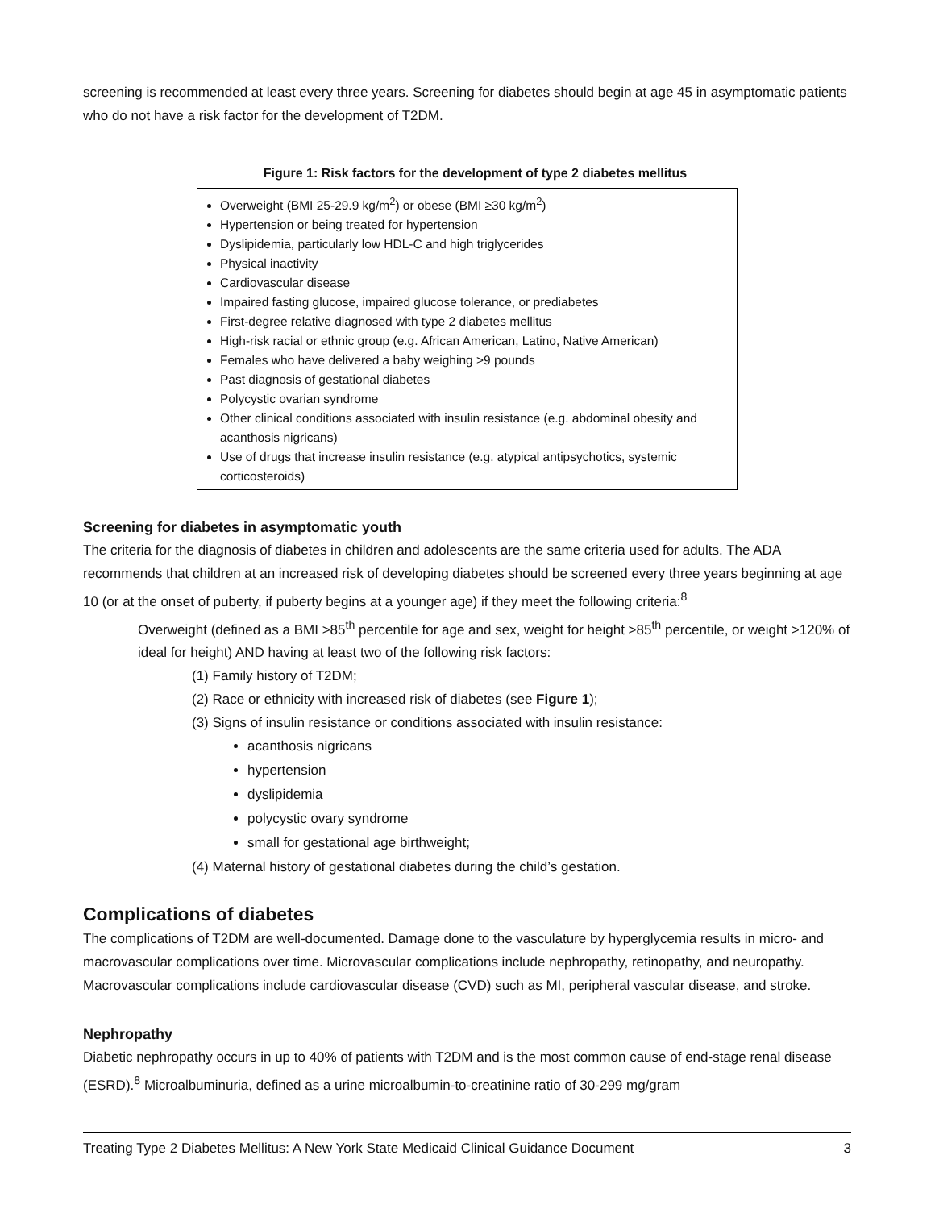screening is recommended at least every three years. Screening for diabetes should begin at age 45 in asymptomatic patients who do not have a risk factor for the development of T2DM.
Figure 1: Risk factors for the development of type 2 diabetes mellitus
Overweight (BMI 25-29.9 kg/m<sup>2</sup>) or obese (BMI ≥30 kg/m<sup>2</sup>)
Hypertension or being treated for hypertension
Dyslipidemia, particularly low HDL-C and high triglycerides
Physical inactivity
Cardiovascular disease
Impaired fasting glucose, impaired glucose tolerance, or prediabetes
First-degree relative diagnosed with type 2 diabetes mellitus
High-risk racial or ethnic group (e.g. African American, Latino, Native American)
Females who have delivered a baby weighing >9 pounds
Past diagnosis of gestational diabetes
Polycystic ovarian syndrome
Other clinical conditions associated with insulin resistance (e.g. abdominal obesity and acanthosis nigricans)
Use of drugs that increase insulin resistance (e.g. atypical antipsychotics, systemic corticosteroids)
Screening for diabetes in asymptomatic youth
The criteria for the diagnosis of diabetes in children and adolescents are the same criteria used for adults. The ADA recommends that children at an increased risk of developing diabetes should be screened every three years beginning at age 10 (or at the onset of puberty, if puberty begins at a younger age) if they meet the following criteria:<sup>8</sup>
Overweight (defined as a BMI >85<sup>th</sup> percentile for age and sex, weight for height >85<sup>th</sup> percentile, or weight >120% of ideal for height) AND having at least two of the following risk factors:
(1) Family history of T2DM;
(2) Race or ethnicity with increased risk of diabetes (see Figure 1);
(3) Signs of insulin resistance or conditions associated with insulin resistance:
acanthosis nigricans
hypertension
dyslipidemia
polycystic ovary syndrome
small for gestational age birthweight;
(4) Maternal history of gestational diabetes during the child’s gestation.
Complications of diabetes
The complications of T2DM are well-documented. Damage done to the vasculature by hyperglycemia results in micro- and macrovascular complications over time. Microvascular complications include nephropathy, retinopathy, and neuropathy. Macrovascular complications include cardiovascular disease (CVD) such as MI, peripheral vascular disease, and stroke.
Nephropathy
Diabetic nephropathy occurs in up to 40% of patients with T2DM and is the most common cause of end-stage renal disease (ESRD).<sup>8</sup> Microalbuminuria, defined as a urine microalbumin-to-creatinine ratio of 30-299 mg/gram
Treating Type 2 Diabetes Mellitus: A New York State Medicaid Clinical Guidance Document 3